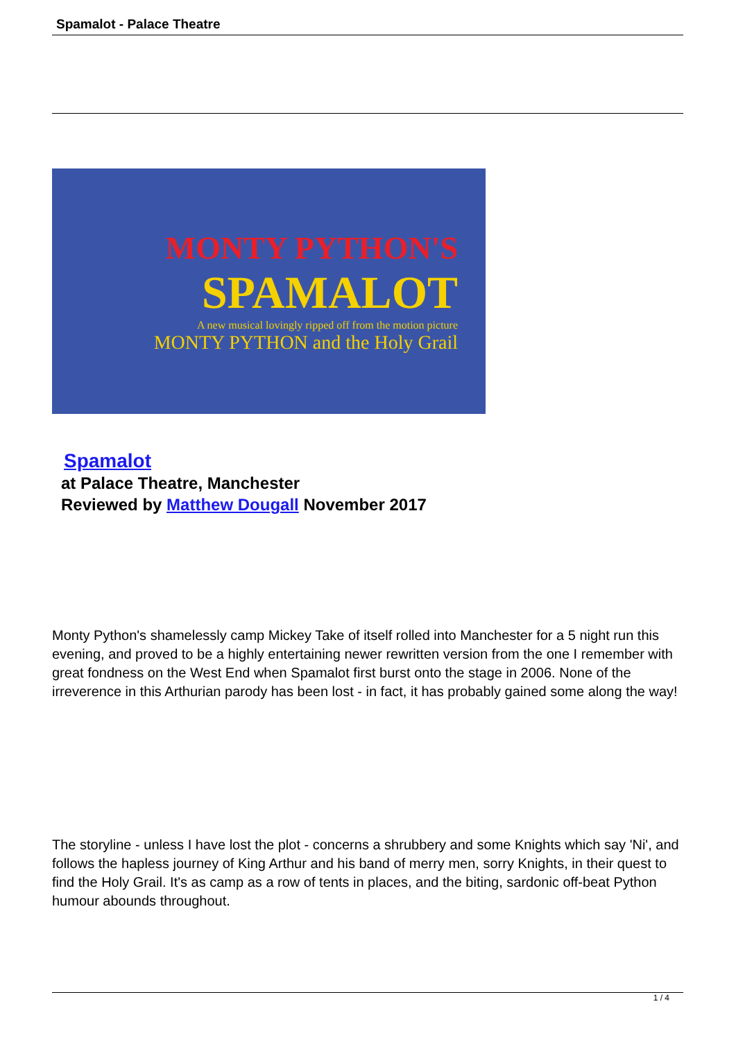Spamalot - Palace Theatre
MONTY PYTHON'S
SPAMALOT
A new musical lovingly ripped off from the motion picture
MONTY PYTHON and the Holy Grail
Spamalot
at Palace Theatre, Manchester
Reviewed by Matthew Dougall November 2017
Monty Python's shamelessly camp Mickey Take of itself rolled into Manchester for a 5 night run this evening, and proved to be a highly entertaining newer rewritten version from the one I remember with great fondness on the West End when Spamalot first burst onto the stage in 2006. None of the irreverence in this Arthurian parody has been lost - in fact, it has probably gained some along the way!
The storyline - unless I have lost the plot - concerns a shrubbery and some Knights which say 'Ni', and follows the hapless journey of King Arthur and his band of merry men, sorry Knights, in their quest to find the Holy Grail. It's as camp as a row of tents in places, and the biting, sardonic off-beat Python humour abounds throughout.
1 / 4